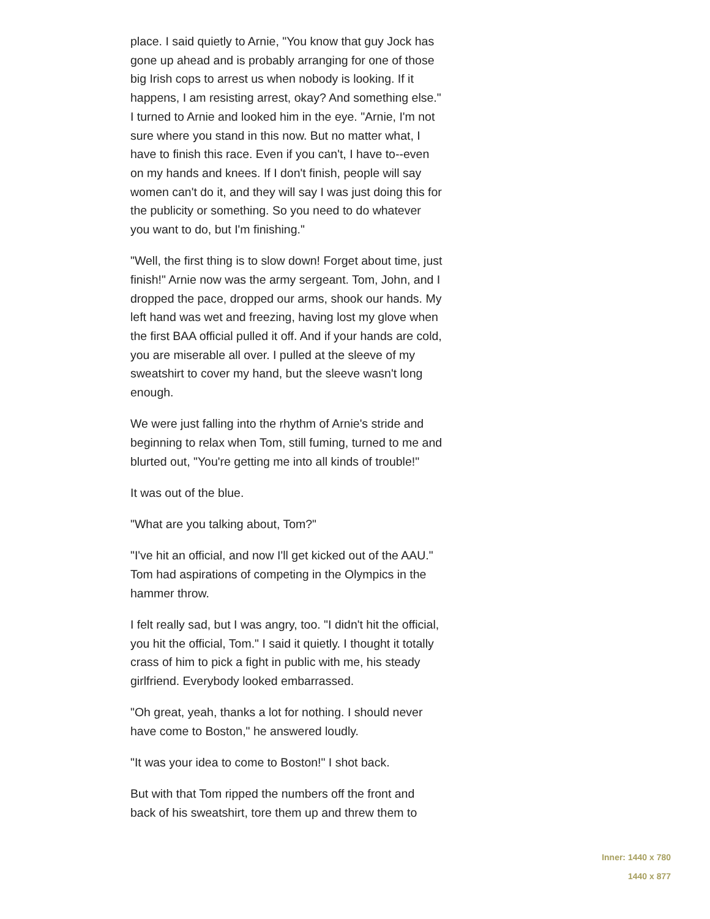place. I said quietly to Arnie, "You know that guy Jock has gone up ahead and is probably arranging for one of those big Irish cops to arrest us when nobody is looking. If it happens, I am resisting arrest, okay? And something else." I turned to Arnie and looked him in the eye. "Arnie, I'm not sure where you stand in this now. But no matter what, I have to finish this race. Even if you can't, I have to--even on my hands and knees. If I don't finish, people will say women can't do it, and they will say I was just doing this for the publicity or something. So you need to do whatever you want to do, but I'm finishing."
"Well, the first thing is to slow down! Forget about time, just finish!" Arnie now was the army sergeant. Tom, John, and I dropped the pace, dropped our arms, shook our hands. My left hand was wet and freezing, having lost my glove when the first BAA official pulled it off. And if your hands are cold, you are miserable all over. I pulled at the sleeve of my sweatshirt to cover my hand, but the sleeve wasn't long enough.
We were just falling into the rhythm of Arnie's stride and beginning to relax when Tom, still fuming, turned to me and blurted out, "You're getting me into all kinds of trouble!"
It was out of the blue.
"What are you talking about, Tom?"
"I've hit an official, and now I'll get kicked out of the AAU." Tom had aspirations of competing in the Olympics in the hammer throw.
I felt really sad, but I was angry, too. "I didn't hit the official, you hit the official, Tom." I said it quietly. I thought it totally crass of him to pick a fight in public with me, his steady girlfriend. Everybody looked embarrassed.
"Oh great, yeah, thanks a lot for nothing. I should never have come to Boston," he answered loudly.
"It was your idea to come to Boston!" I shot back.
But with that Tom ripped the numbers off the front and back of his sweatshirt, tore them up and threw them to
Inner: 1440 x 780
1440 x 877